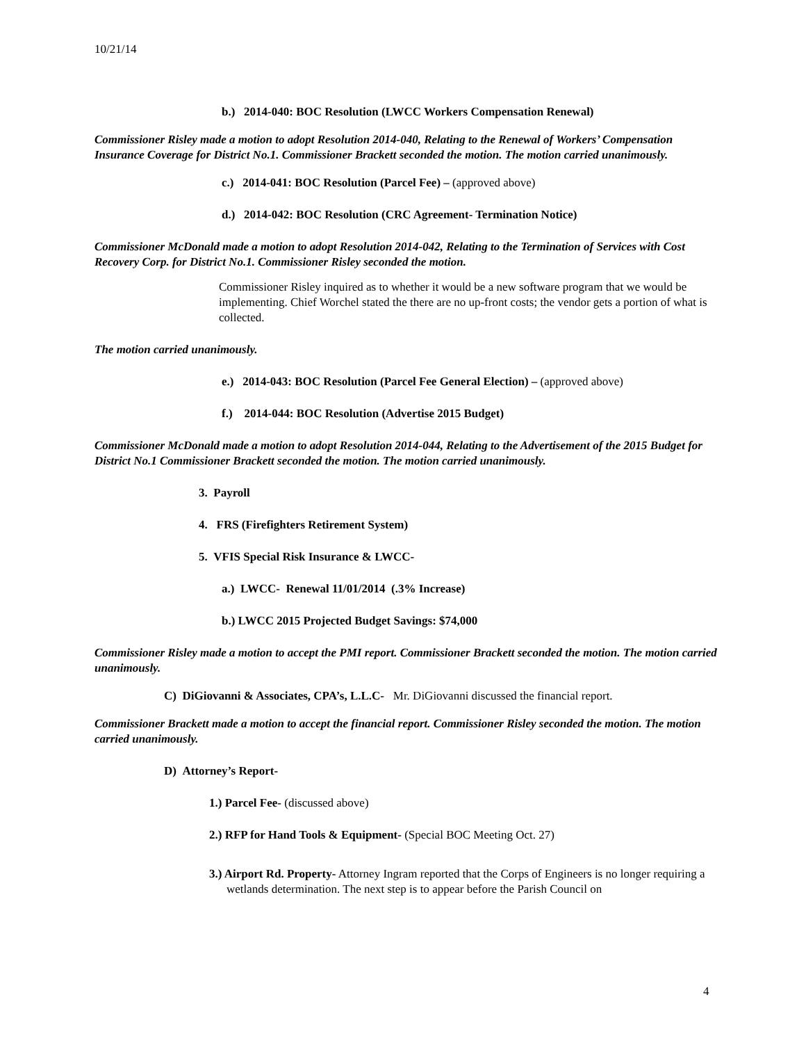10/21/14
b.) 2014-040: BOC Resolution (LWCC Workers Compensation Renewal)
Commissioner Risley made a motion to adopt Resolution 2014-040, Relating to the Renewal of Workers’ Compensation Insurance Coverage for District No.1. Commissioner Brackett seconded the motion. The motion carried unanimously.
c.) 2014-041: BOC Resolution (Parcel Fee) – (approved above)
d.) 2014-042: BOC Resolution (CRC Agreement- Termination Notice)
Commissioner McDonald made a motion to adopt Resolution 2014-042, Relating to the Termination of Services with Cost Recovery Corp. for District No.1. Commissioner Risley seconded the motion.
Commissioner Risley inquired as to whether it would be a new software program that we would be implementing. Chief Worchel stated the there are no up-front costs; the vendor gets a portion of what is collected.
The motion carried unanimously.
e.) 2014-043: BOC Resolution (Parcel Fee General Election) – (approved above)
f.) 2014-044: BOC Resolution (Advertise 2015 Budget)
Commissioner McDonald made a motion to adopt Resolution 2014-044, Relating to the Advertisement of the 2015 Budget for District No.1 Commissioner Brackett seconded the motion. The motion carried unanimously.
3. Payroll
4. FRS (Firefighters Retirement System)
5. VFIS Special Risk Insurance & LWCC-
a.) LWCC- Renewal 11/01/2014 (.3% Increase)
b.) LWCC 2015 Projected Budget Savings: $74,000
Commissioner Risley made a motion to accept the PMI report. Commissioner Brackett seconded the motion. The motion carried unanimously.
C) DiGiovanni & Associates, CPA’s, L.L.C- Mr. DiGiovanni discussed the financial report.
Commissioner Brackett made a motion to accept the financial report. Commissioner Risley seconded the motion. The motion carried unanimously.
D) Attorney’s Report-
1.) Parcel Fee- (discussed above)
2.) RFP for Hand Tools & Equipment- (Special BOC Meeting Oct. 27)
3.) Airport Rd. Property- Attorney Ingram reported that the Corps of Engineers is no longer requiring a wetlands determination. The next step is to appear before the Parish Council on
4